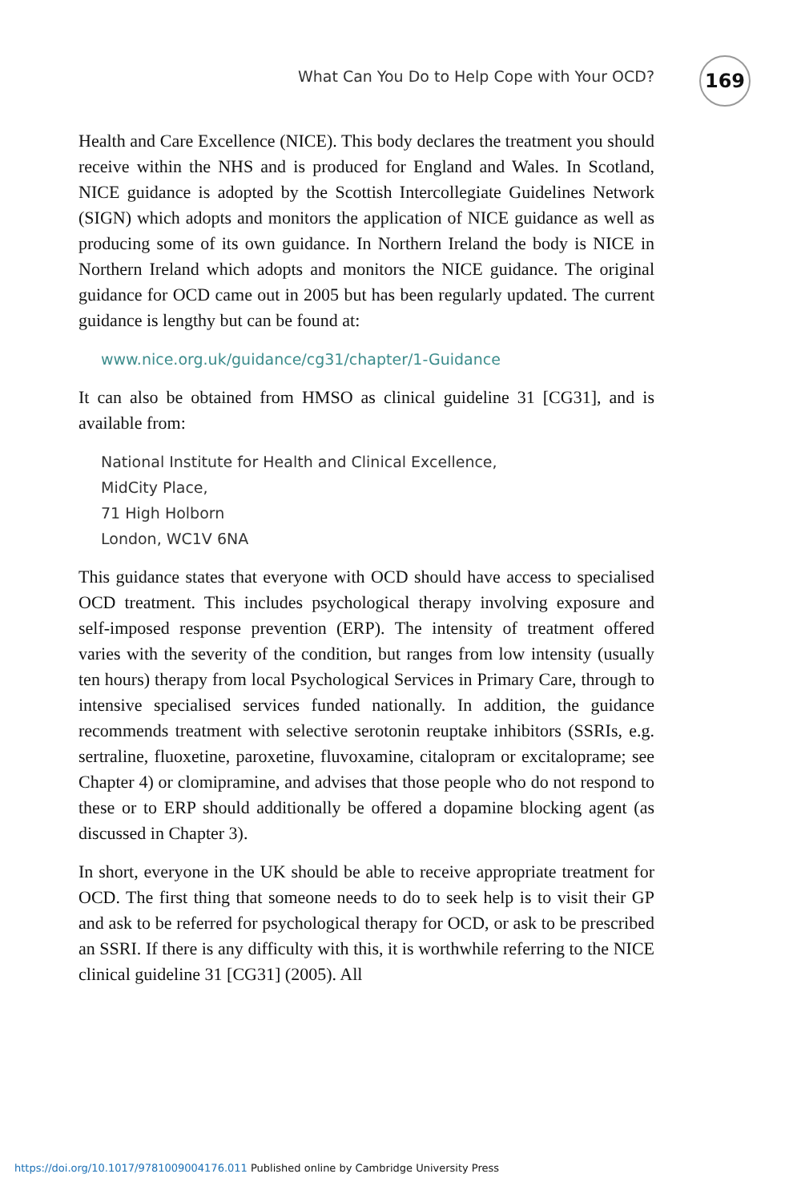What Can You Do to Help Cope with Your OCD? 169
Health and Care Excellence (NICE). This body declares the treatment you should receive within the NHS and is produced for England and Wales. In Scotland, NICE guidance is adopted by the Scottish Intercollegiate Guidelines Network (SIGN) which adopts and monitors the application of NICE guidance as well as producing some of its own guidance. In Northern Ireland the body is NICE in Northern Ireland which adopts and monitors the NICE guidance. The original guidance for OCD came out in 2005 but has been regularly updated. The current guidance is lengthy but can be found at:
www.nice.org.uk/guidance/cg31/chapter/1-Guidance
It can also be obtained from HMSO as clinical guideline 31 [CG31], and is available from:
National Institute for Health and Clinical Excellence,
MidCity Place,
71 High Holborn
London, WC1V 6NA
This guidance states that everyone with OCD should have access to specialised OCD treatment. This includes psychological therapy involving exposure and self-imposed response prevention (ERP). The intensity of treatment offered varies with the severity of the condition, but ranges from low intensity (usually ten hours) therapy from local Psychological Services in Primary Care, through to intensive specialised services funded nationally. In addition, the guidance recommends treatment with selective serotonin reuptake inhibitors (SSRIs, e.g. sertraline, fluoxetine, paroxetine, fluvoxamine, citalopram or excitaloprame; see Chapter 4) or clomipramine, and advises that those people who do not respond to these or to ERP should additionally be offered a dopamine blocking agent (as discussed in Chapter 3).
In short, everyone in the UK should be able to receive appropriate treatment for OCD. The first thing that someone needs to do to seek help is to visit their GP and ask to be referred for psychological therapy for OCD, or ask to be prescribed an SSRI. If there is any difficulty with this, it is worthwhile referring to the NICE clinical guideline 31 [CG31] (2005). All
https://doi.org/10.1017/9781009004176.011 Published online by Cambridge University Press